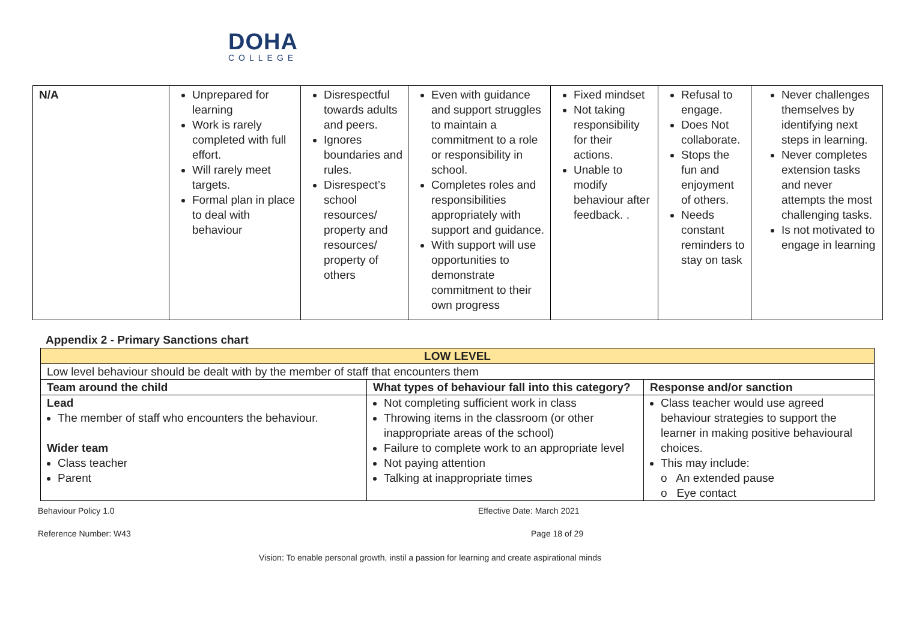DOHA
COLLEGE
| N/A | Unprepared for learning Work is rarely completed with full effort. Will rarely meet targets. Formal plan in place to deal with behaviour | Disrespectful towards adults and peers. Ignores boundaries and rules. Disrespect’s school resources/ property and resources/ property of others | Even with guidance and support struggles to maintain a commitment to a role or responsibility in school. Completes roles and responsibilities appropriately with support and guidance. With support will use opportunities to demonstrate commitment to their own progress | Fixed mindset Not taking responsibility for their actions. Unable to modify behaviour after feedback. . | Refusal to engage. Does Not collaborate. Stops the fun and enjoyment of others. Needs constant reminders to stay on task | Never challenges themselves by identifying next steps in learning. Never completes extension tasks and never attempts the most challenging tasks. Is not motivated to engage in learning |
Appendix 2 - Primary Sanctions chart
| LOW LEVEL | | |
| --- | --- | --- |
| Low level behaviour should be dealt with by the member of staff that encounters them | | |
| Team around the child | What types of behaviour fall into this category? | Response and/or sanction |
| Lead The member of staff who encounters the behaviour. Wider team Class teacher Parent | Not completing sufficient work in class Throwing items in the classroom (or other inappropriate areas of the school) Failure to complete work to an appropriate level Not paying attention Talking at inappropriate times | Class teacher would use agreed behaviour strategies to support the learner in making positive behavioural choices. This may include: o An extended pause o Eye contact |
Behaviour Policy 1.0 Effective Date: March 2021
Reference Number: W43 Page 18 of 29
Vision: To enable personal growth, instil a passion for learning and create aspirational minds